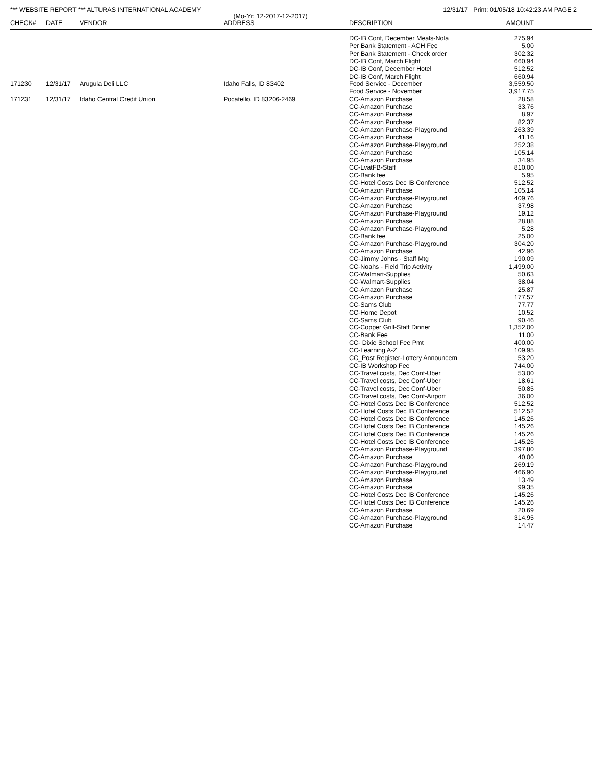*** WEBSITE REPORT *** ALTURAS INTERNATIONAL ACADEMY 12/31/17 Print: 01/05/18 10:42:23 AM PAGE 2
(Mo-Yr: 12-2017-12-2017)
| CHECK# | DATE | VENDOR | ADDRESS | DESCRIPTION | AMOUNT |
| --- | --- | --- | --- | --- | --- |
| | | | | DC-IB Conf, December Meals-Nola | 275.94 |
| | | | | Per Bank Statement - ACH Fee | 5.00 |
| | | | | Per Bank Statement - Check order | 302.32 |
| | | | | DC-IB Conf, March Flight | 660.94 |
| | | | | DC-IB Conf, December Hotel | 512.52 |
| | | | | DC-IB Conf, March Flight | 660.94 |
| 171230 | 12/31/17 | Arugula Deli LLC | Idaho Falls, ID 83402 | Food Service - December | 3,559.50 |
| | | | | Food Service - November | 3,917.75 |
| 171231 | 12/31/17 | Idaho Central Credit Union | Pocatello, ID 83206-2469 | CC-Amazon Purchase | 28.58 |
| | | | | CC-Amazon Purchase | 33.76 |
| | | | | CC-Amazon Purchase | 8.97 |
| | | | | CC-Amazon Purchase | 82.37 |
| | | | | CC-Amazon Purchase-Playground | 263.39 |
| | | | | CC-Amazon Purchase | 41.16 |
| | | | | CC-Amazon Purchase-Playground | 252.38 |
| | | | | CC-Amazon Purchase | 105.14 |
| | | | | CC-Amazon Purchase | 34.95 |
| | | | | CC-LvatFB-Staff | 810.00 |
| | | | | CC-Bank fee | 5.95 |
| | | | | CC-Hotel Costs Dec IB Conference | 512.52 |
| | | | | CC-Amazon Purchase | 105.14 |
| | | | | CC-Amazon Purchase-Playground | 409.76 |
| | | | | CC-Amazon Purchase | 37.98 |
| | | | | CC-Amazon Purchase-Playground | 19.12 |
| | | | | CC-Amazon Purchase | 28.88 |
| | | | | CC-Amazon Purchase-Playground | 5.28 |
| | | | | CC-Bank fee | 25.00 |
| | | | | CC-Amazon Purchase-Playground | 304.20 |
| | | | | CC-Amazon Purchase | 42.96 |
| | | | | CC-Jimmy Johns - Staff Mtg | 190.09 |
| | | | | CC-Noahs - Field Trip Activity | 1,499.00 |
| | | | | CC-Walmart-Supplies | 50.63 |
| | | | | CC-Walmart-Supplies | 38.04 |
| | | | | CC-Amazon Purchase | 25.87 |
| | | | | CC-Amazon Purchase | 177.57 |
| | | | | CC-Sams Club | 77.77 |
| | | | | CC-Home Depot | 10.52 |
| | | | | CC-Sams Club | 90.46 |
| | | | | CC-Copper Grill-Staff Dinner | 1,352.00 |
| | | | | CC-Bank Fee | 11.00 |
| | | | | CC- Dixie School Fee Pmt | 400.00 |
| | | | | CC-Learning A-Z | 109.95 |
| | | | | CC_Post Register-Lottery Announcem | 53.20 |
| | | | | CC-IB Workshop Fee | 744.00 |
| | | | | CC-Travel costs, Dec Conf-Uber | 53.00 |
| | | | | CC-Travel costs, Dec Conf-Uber | 18.61 |
| | | | | CC-Travel costs, Dec Conf-Uber | 50.85 |
| | | | | CC-Travel costs, Dec Conf-Airport | 36.00 |
| | | | | CC-Hotel Costs Dec IB Conference | 512.52 |
| | | | | CC-Hotel Costs Dec IB Conference | 512.52 |
| | | | | CC-Hotel Costs Dec IB Conference | 145.26 |
| | | | | CC-Hotel Costs Dec IB Conference | 145.26 |
| | | | | CC-Hotel Costs Dec IB Conference | 145.26 |
| | | | | CC-Hotel Costs Dec IB Conference | 145.26 |
| | | | | CC-Amazon Purchase-Playground | 397.80 |
| | | | | CC-Amazon Purchase | 40.00 |
| | | | | CC-Amazon Purchase-Playground | 269.19 |
| | | | | CC-Amazon Purchase-Playground | 466.90 |
| | | | | CC-Amazon Purchase | 13.49 |
| | | | | CC-Amazon Purchase | 99.35 |
| | | | | CC-Hotel Costs Dec IB Conference | 145.26 |
| | | | | CC-Hotel Costs Dec IB Conference | 145.26 |
| | | | | CC-Amazon Purchase | 20.69 |
| | | | | CC-Amazon Purchase-Playground | 314.95 |
| | | | | CC-Amazon Purchase | 14.47 |